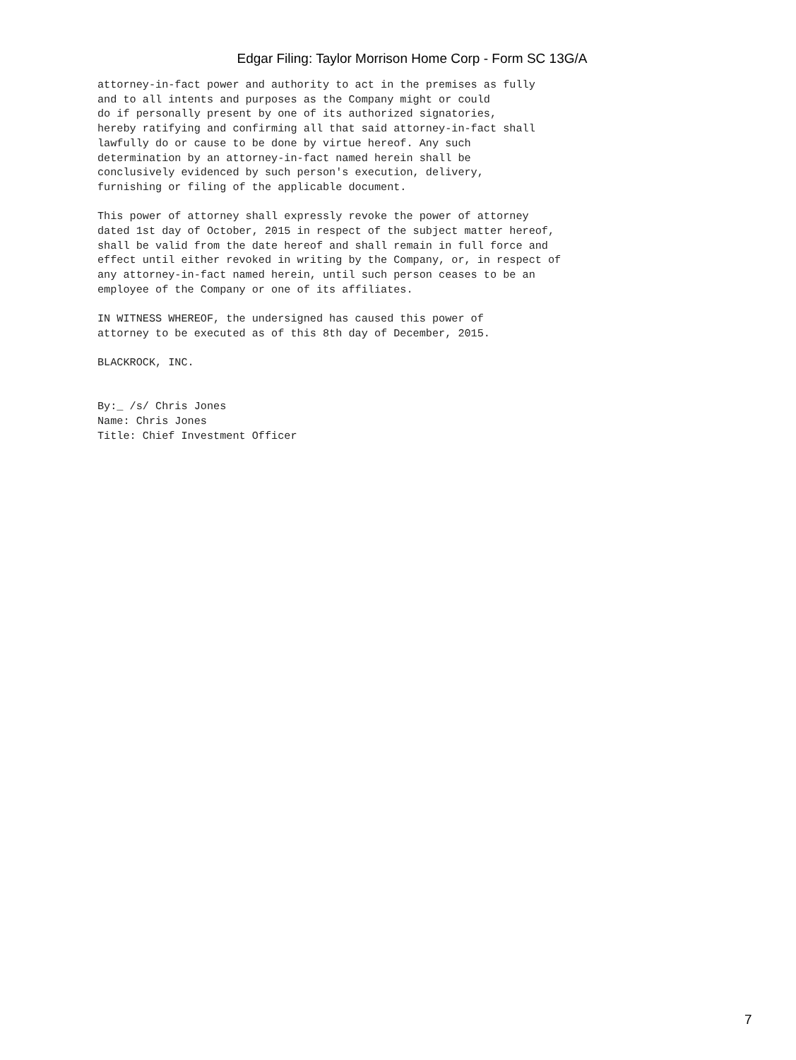Edgar Filing: Taylor Morrison Home Corp - Form SC 13G/A
attorney-in-fact power and authority to act in the premises as fully
and to all intents and purposes as the Company might or could
do if personally present by one of its authorized signatories,
hereby ratifying and confirming all that said attorney-in-fact shall
lawfully do or cause to be done by virtue hereof. Any such
determination by an attorney-in-fact named herein shall be
conclusively evidenced by such person's execution, delivery,
furnishing or filing of the applicable document.

This power of attorney shall expressly revoke the power of attorney
dated 1st day of October, 2015 in respect of the subject matter hereof,
shall be valid from the date hereof and shall remain in full force and
effect until either revoked in writing by the Company, or, in respect of
any attorney-in-fact named herein, until such person ceases to be an
employee of the Company or one of its affiliates.

IN WITNESS WHEREOF, the undersigned has caused this power of
attorney to be executed as of this 8th day of December, 2015.

BLACKROCK, INC.


By:_ /s/ Chris Jones
Name: Chris Jones
Title: Chief Investment Officer
7